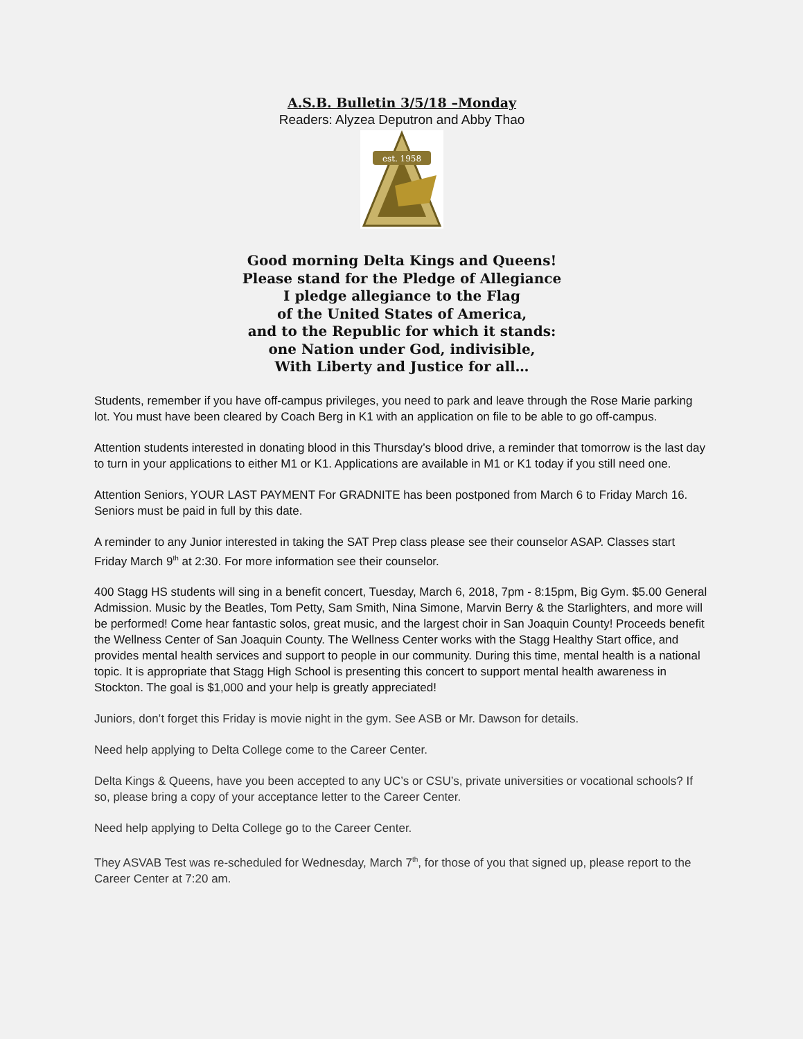A.S.B. Bulletin 3/5/18 –Monday
Readers: Alyzea Deputron and Abby Thao
est. 1958
Good morning Delta Kings and Queens!
Please stand for the Pledge of Allegiance
I pledge allegiance to the Flag
of the United States of America,
and to the Republic for which it stands:
one Nation under God, indivisible,
With Liberty and Justice for all…
Students, remember if you have off-campus privileges, you need to park and leave through the Rose Marie parking lot. You must have been cleared by Coach Berg in K1 with an application on file to be able to go off-campus.
Attention students interested in donating blood in this Thursday’s blood drive, a reminder that tomorrow is the last day to turn in your applications to either M1 or K1. Applications are available in M1 or K1 today if you still need one.
Attention Seniors, YOUR LAST PAYMENT For GRADNITE has been postponed from March 6 to Friday March 16. Seniors must be paid in full by this date.
A reminder to any Junior interested in taking the SAT Prep class please see their counselor ASAP. Classes start Friday March 9<sup>th</sup> at 2:30. For more information see their counselor.
400 Stagg HS students will sing in a benefit concert, Tuesday, March 6, 2018, 7pm - 8:15pm, Big Gym. $5.00 General Admission. Music by the Beatles, Tom Petty, Sam Smith, Nina Simone, Marvin Berry & the Starlighters, and more will be performed! Come hear fantastic solos, great music, and the largest choir in San Joaquin County! Proceeds benefit the Wellness Center of San Joaquin County. The Wellness Center works with the Stagg Healthy Start office, and provides mental health services and support to people in our community. During this time, mental health is a national topic. It is appropriate that Stagg High School is presenting this concert to support mental health awareness in Stockton. The goal is $1,000 and your help is greatly appreciated!
Juniors, don’t forget this Friday is movie night in the gym. See ASB or Mr. Dawson for details.
Need help applying to Delta College come to the Career Center.
Delta Kings & Queens, have you been accepted to any UC’s or CSU’s, private universities or vocational schools? If so, please bring a copy of your acceptance letter to the Career Center.
Need help applying to Delta College go to the Career Center.
They ASVAB Test was re-scheduled for Wednesday, March 7<sup>th</sup>, for those of you that signed up, please report to the Career Center at 7:20 am.